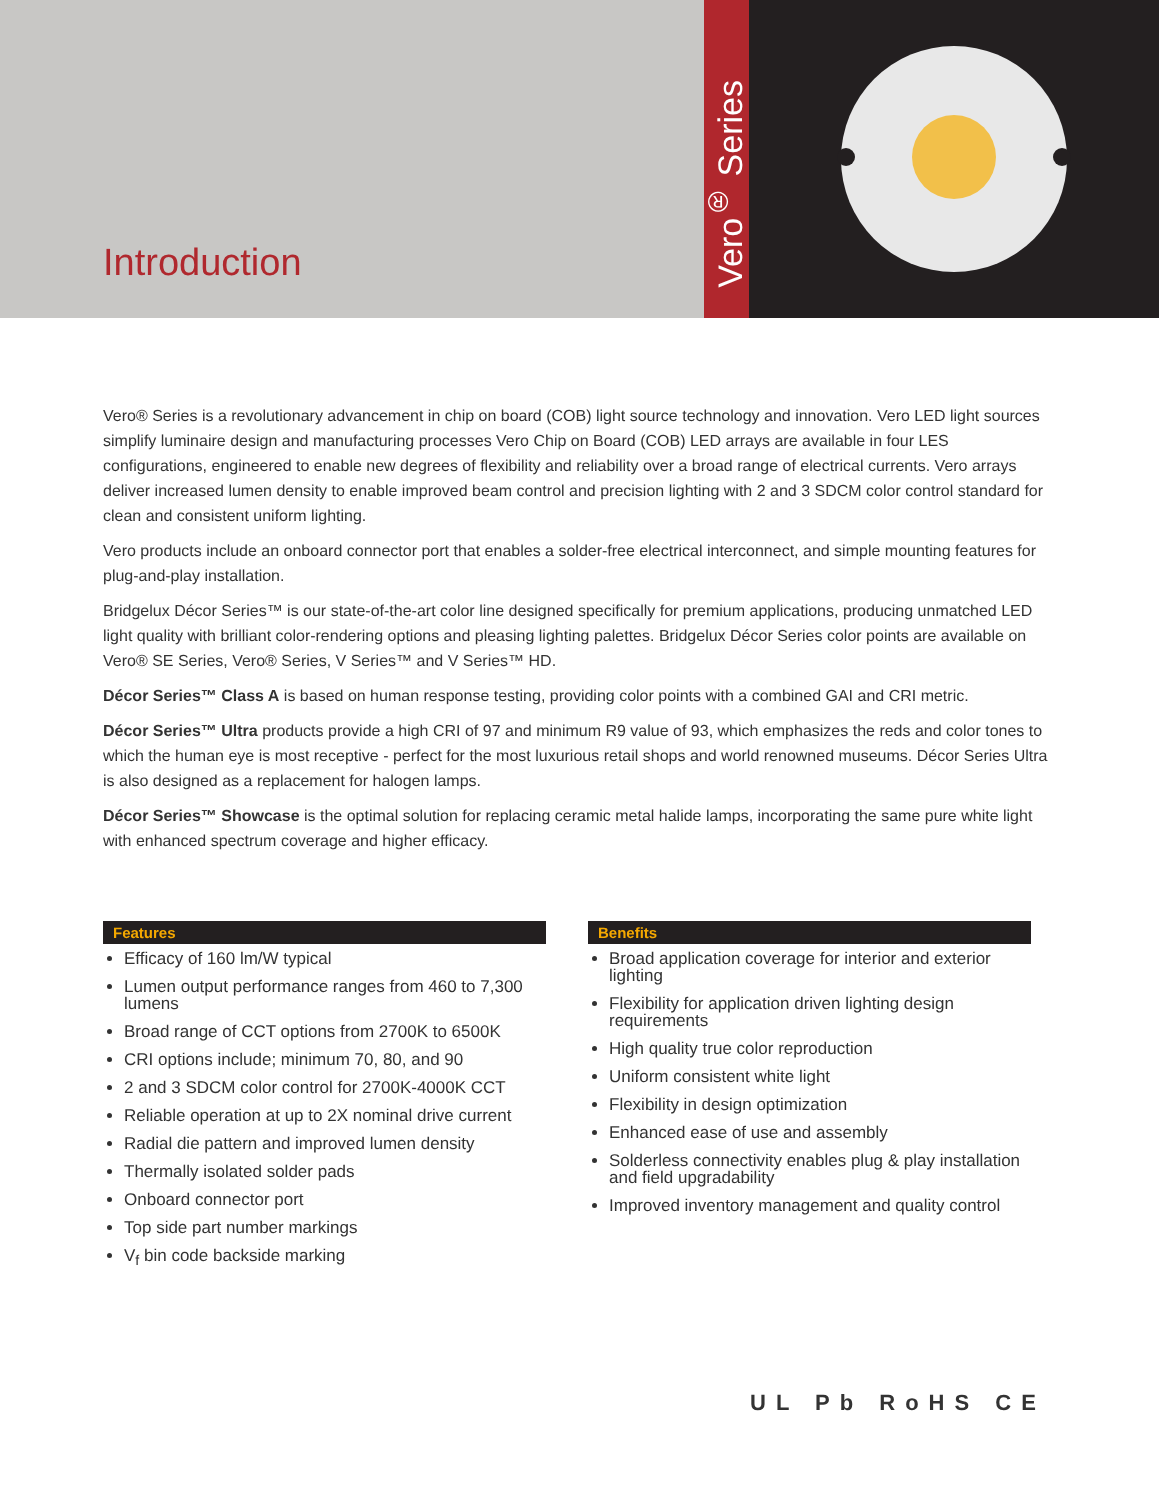Introduction
Vero<sup>®</sup> Series
Vero® Series is a revolutionary advancement in chip on board (COB) light source technology and innovation. Vero LED light sources simplify luminaire design and manufacturing processes Vero Chip on Board (COB) LED arrays are available in four LES configurations, engineered to enable new degrees of flexibility and reliability over a broad range of electrical currents. Vero arrays deliver increased lumen density to enable improved beam control and precision lighting with 2 and 3 SDCM color control standard for clean and consistent uniform lighting.
Vero products include an onboard connector port that enables a solder-free electrical interconnect, and simple mounting features for plug-and-play installation.
Bridgelux Décor Series™ is our state-of-the-art color line designed specifically for premium applications, producing unmatched LED light quality with brilliant color-rendering options and pleasing lighting palettes. Bridgelux Décor Series color points are available on Vero® SE Series, Vero® Series, V Series™ and V Series™ HD.
Décor Series™ Class A is based on human response testing, providing color points with a combined GAI and CRI metric.
Décor Series™ Ultra products provide a high CRI of 97 and minimum R9 value of 93, which emphasizes the reds and color tones to which the human eye is most receptive - perfect for the most luxurious retail shops and world renowned museums. Décor Series Ultra is also designed as a replacement for halogen lamps.
Décor Series™ Showcase is the optimal solution for replacing ceramic metal halide lamps, incorporating the same pure white light with enhanced spectrum coverage and higher efficacy.
Features
Efficacy of 160 lm/W typical
Lumen output performance ranges from 460 to 7,300 lumens
Broad range of CCT options from 2700K to 6500K
CRI options include; minimum 70, 80, and 90
2 and 3 SDCM color control for 2700K-4000K CCT
Reliable operation at up to 2X nominal drive current
Radial die pattern and improved lumen density
Thermally isolated solder pads
Onboard connector port
Top side part number markings
V<sub>f</sub> bin code backside marking
Benefits
Broad application coverage for interior and exterior lighting
Flexibility for application driven lighting design requirements
High quality true color reproduction
Uniform consistent white light
Flexibility in design optimization
Enhanced ease of use and assembly
Solderless connectivity enables plug & play installation and field upgradability
Improved inventory management and quality control
UL Pb RoHS CE